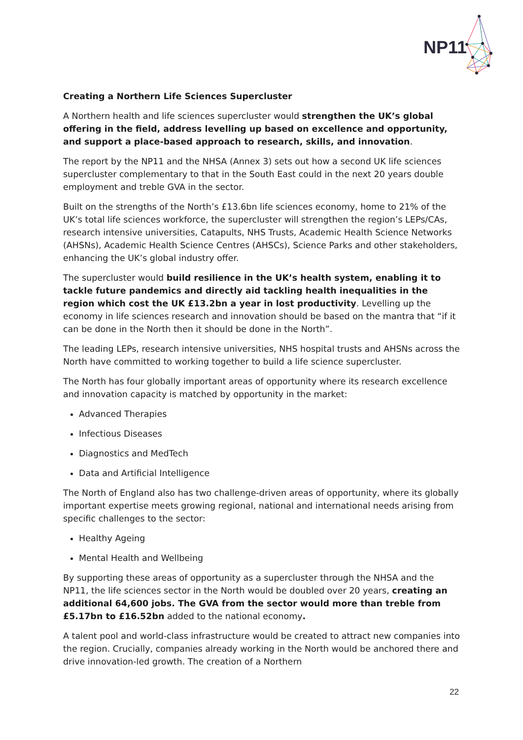NP11
Creating a Northern Life Sciences Supercluster
A Northern health and life sciences supercluster would strengthen the UK’s global offering in the field, address levelling up based on excellence and opportunity, and support a place-based approach to research, skills, and innovation.
The report by the NP11 and the NHSA (Annex 3) sets out how a second UK life sciences supercluster complementary to that in the South East could in the next 20 years double employment and treble GVA in the sector.
Built on the strengths of the North’s £13.6bn life sciences economy, home to 21% of the UK’s total life sciences workforce, the supercluster will strengthen the region’s LEPs/CAs, research intensive universities, Catapults, NHS Trusts, Academic Health Science Networks (AHSNs), Academic Health Science Centres (AHSCs), Science Parks and other stakeholders, enhancing the UK’s global industry offer.
The supercluster would build resilience in the UK’s health system, enabling it to tackle future pandemics and directly aid tackling health inequalities in the region which cost the UK £13.2bn a year in lost productivity. Levelling up the economy in life sciences research and innovation should be based on the mantra that “if it can be done in the North then it should be done in the North”.
The leading LEPs, research intensive universities, NHS hospital trusts and AHSNs across the North have committed to working together to build a life science supercluster.
The North has four globally important areas of opportunity where its research excellence and innovation capacity is matched by opportunity in the market:
Advanced Therapies
Infectious Diseases
Diagnostics and MedTech
Data and Artificial Intelligence
The North of England also has two challenge-driven areas of opportunity, where its globally important expertise meets growing regional, national and international needs arising from specific challenges to the sector:
Healthy Ageing
Mental Health and Wellbeing
By supporting these areas of opportunity as a supercluster through the NHSA and the NP11, the life sciences sector in the North would be doubled over 20 years, creating an additional 64,600 jobs. The GVA from the sector would more than treble from £5.17bn to £16.52bn added to the national economy.
A talent pool and world-class infrastructure would be created to attract new companies into the region. Crucially, companies already working in the North would be anchored there and drive innovation-led growth. The creation of a Northern
22